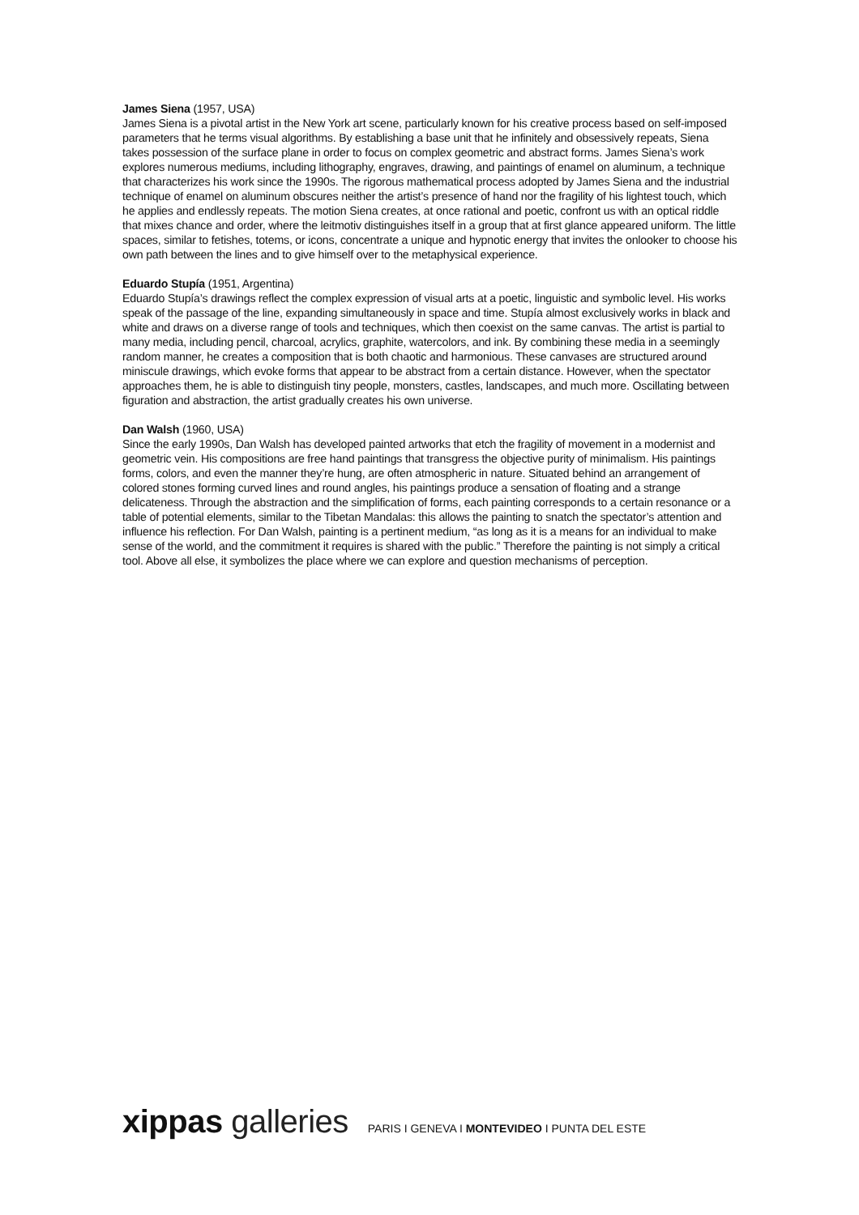James Siena (1957, USA)
James Siena is a pivotal artist in the New York art scene, particularly known for his creative process based on self-imposed parameters that he terms visual algorithms. By establishing a base unit that he infinitely and obsessively repeats, Siena takes possession of the surface plane in order to focus on complex geometric and abstract forms. James Siena’s work explores numerous mediums, including lithography, engraves, drawing, and paintings of enamel on aluminum, a technique that characterizes his work since the 1990s. The rigorous mathematical process adopted by James Siena and the industrial technique of enamel on aluminum obscures neither the artist’s presence of hand nor the fragility of his lightest touch, which he applies and endlessly repeats. The motion Siena creates, at once rational and poetic, confront us with an optical riddle that mixes chance and order, where the leitmotiv distinguishes itself in a group that at first glance appeared uniform. The little spaces, similar to fetishes, totems, or icons, concentrate a unique and hypnotic energy that invites the onlooker to choose his own path between the lines and to give himself over to the metaphysical experience.
Eduardo Stupía (1951, Argentina)
Eduardo Stupía’s drawings reflect the complex expression of visual arts at a poetic, linguistic and symbolic level. His works speak of the passage of the line, expanding simultaneously in space and time. Stupía almost exclusively works in black and white and draws on a diverse range of tools and techniques, which then coexist on the same canvas. The artist is partial to many media, including pencil, charcoal, acrylics, graphite, watercolors, and ink. By combining these media in a seemingly random manner, he creates a composition that is both chaotic and harmonious. These canvases are structured around miniscule drawings, which evoke forms that appear to be abstract from a certain distance. However, when the spectator approaches them, he is able to distinguish tiny people, monsters, castles, landscapes, and much more. Oscillating between figuration and abstraction, the artist gradually creates his own universe.
Dan Walsh (1960, USA)
Since the early 1990s, Dan Walsh has developed painted artworks that etch the fragility of movement in a modernist and geometric vein. His compositions are free hand paintings that transgress the objective purity of minimalism. His paintings forms, colors, and even the manner they’re hung, are often atmospheric in nature. Situated behind an arrangement of colored stones forming curved lines and round angles, his paintings produce a sensation of floating and a strange delicateness. Through the abstraction and the simplification of forms, each painting corresponds to a certain resonance or a table of potential elements, similar to the Tibetan Mandalas: this allows the painting to snatch the spectator’s attention and influence his reflection. For Dan Walsh, painting is a pertinent medium, “as long as it is a means for an individual to make sense of the world, and the commitment it requires is shared with the public.” Therefore the painting is not simply a critical tool. Above all else, it symbolizes the place where we can explore and question mechanisms of perception.
xippas galleries
PARIS I GENEVA I MONTEVIDEO I PUNTA DEL ESTE